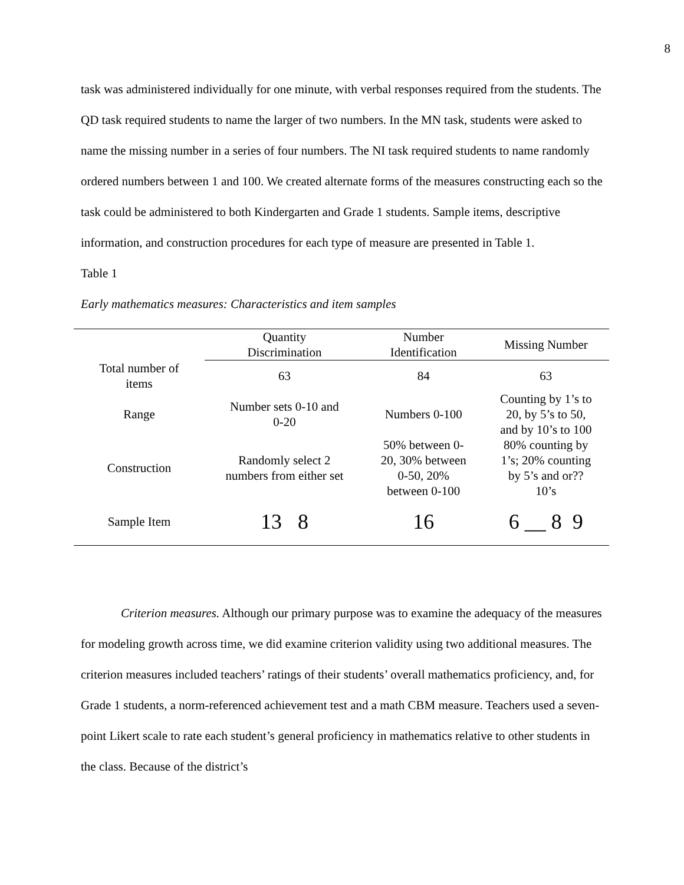8
task was administered individually for one minute, with verbal responses required from the students. The QD task required students to name the larger of two numbers. In the MN task, students were asked to name the missing number in a series of four numbers. The NI task required students to name randomly ordered numbers between 1 and 100. We created alternate forms of the measures constructing each so the task could be administered to both Kindergarten and Grade 1 students. Sample items, descriptive information, and construction procedures for each type of measure are presented in Table 1.
Table 1
Early mathematics measures: Characteristics and item samples
| | Quantity Discrimination | Number Identification | Missing Number |
| --- | --- | --- | --- |
| Total number of items | 63 | 84 | 63 |
| Range | Number sets 0-10 and 0-20 | Numbers 0-100 | Counting by 1’s to 20, by 5’s to 50, and by 10’s to 100 |
| Construction | Randomly select 2 numbers from either set | 50% between 0- 20, 30% between 0-50, 20% between 0-100 | 80% counting by 1’s; 20% counting by 5’s and or?? 10’s |
| Sample Item | 13 8 | 16 | 6 __ 8 9 |
Criterion measures. Although our primary purpose was to examine the adequacy of the measures for modeling growth across time, we did examine criterion validity using two additional measures. The criterion measures included teachers’ ratings of their students’ overall mathematics proficiency, and, for Grade 1 students, a norm-referenced achievement test and a math CBM measure. Teachers used a seven-point Likert scale to rate each student’s general proficiency in mathematics relative to other students in the class. Because of the district’s